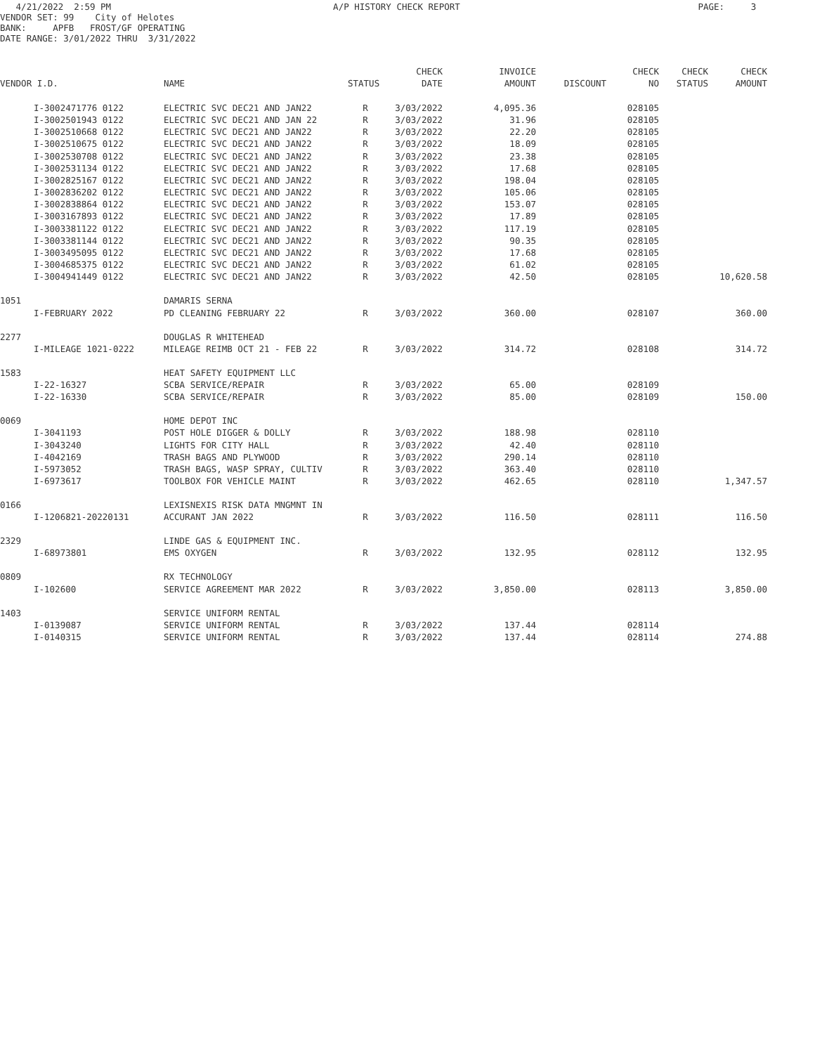4/21/2022 2:59 PM A/P HISTORY CHECK REPORT PAGE: 3 VENDOR SET: 99 City of Helotes BANK: APFB FROST/GF OPERATING DATE RANGE: 3/01/2022 THRU 3/31/2022
| | | | | CHECK | INVOICE | | CHECK | CHECK | CHECK |
| --- | --- | --- | --- | --- | --- | --- | --- | --- | --- |
| VENDOR I.D. | | NAME | STATUS | DATE | AMOUNT | DISCOUNT | NO | STATUS | AMOUNT |
| | I-3002471776 0122 | ELECTRIC SVC DEC21 AND JAN22 | R | 3/03/2022 | 4,095.36 | | 028105 | | |
| | I-3002501943 0122 | ELECTRIC SVC DEC21 AND JAN 22 | R | 3/03/2022 | 31.96 | | 028105 | | |
| | I-3002510668 0122 | ELECTRIC SVC DEC21 AND JAN22 | R | 3/03/2022 | 22.20 | | 028105 | | |
| | I-3002510675 0122 | ELECTRIC SVC DEC21 AND JAN22 | R | 3/03/2022 | 18.09 | | 028105 | | |
| | I-3002530708 0122 | ELECTRIC SVC DEC21 AND JAN22 | R | 3/03/2022 | 23.38 | | 028105 | | |
| | I-3002531134 0122 | ELECTRIC SVC DEC21 AND JAN22 | R | 3/03/2022 | 17.68 | | 028105 | | |
| | I-3002825167 0122 | ELECTRIC SVC DEC21 AND JAN22 | R | 3/03/2022 | 198.04 | | 028105 | | |
| | I-3002836202 0122 | ELECTRIC SVC DEC21 AND JAN22 | R | 3/03/2022 | 105.06 | | 028105 | | |
| | I-3002838864 0122 | ELECTRIC SVC DEC21 AND JAN22 | R | 3/03/2022 | 153.07 | | 028105 | | |
| | I-3003167893 0122 | ELECTRIC SVC DEC21 AND JAN22 | R | 3/03/2022 | 17.89 | | 028105 | | |
| | I-3003381122 0122 | ELECTRIC SVC DEC21 AND JAN22 | R | 3/03/2022 | 117.19 | | 028105 | | |
| | I-3003381144 0122 | ELECTRIC SVC DEC21 AND JAN22 | R | 3/03/2022 | 90.35 | | 028105 | | |
| | I-3003495095 0122 | ELECTRIC SVC DEC21 AND JAN22 | R | 3/03/2022 | 17.68 | | 028105 | | |
| | I-3004685375 0122 | ELECTRIC SVC DEC21 AND JAN22 | R | 3/03/2022 | 61.02 | | 028105 | | |
| | I-3004941449 0122 | ELECTRIC SVC DEC21 AND JAN22 | R | 3/03/2022 | 42.50 | | 028105 | | 10,620.58 |
| 1051 | | DAMARIS SERNA | | | | | | | |
| | I-FEBRUARY 2022 | PD CLEANING FEBRUARY 22 | R | 3/03/2022 | 360.00 | | 028107 | | 360.00 |
| 2277 | | DOUGLAS R WHITEHEAD | | | | | | | |
| | I-MILEAGE 1021-0222 | MILEAGE REIMB OCT 21 - FEB 22 | R | 3/03/2022 | 314.72 | | 028108 | | 314.72 |
| 1583 | | HEAT SAFETY EQUIPMENT LLC | | | | | | | |
| | I-22-16327 | SCBA SERVICE/REPAIR | R | 3/03/2022 | 65.00 | | 028109 | | |
| | I-22-16330 | SCBA SERVICE/REPAIR | R | 3/03/2022 | 85.00 | | 028109 | | 150.00 |
| 0069 | | HOME DEPOT INC | | | | | | | |
| | I-3041193 | POST HOLE DIGGER & DOLLY | R | 3/03/2022 | 188.98 | | 028110 | | |
| | I-3043240 | LIGHTS FOR CITY HALL | R | 3/03/2022 | 42.40 | | 028110 | | |
| | I-4042169 | TRASH BAGS AND PLYWOOD | R | 3/03/2022 | 290.14 | | 028110 | | |
| | I-5973052 | TRASH BAGS, WASP SPRAY, CULTIV | R | 3/03/2022 | 363.40 | | 028110 | | |
| | I-6973617 | TOOLBOX FOR VEHICLE MAINT | R | 3/03/2022 | 462.65 | | 028110 | | 1,347.57 |
| 0166 | | LEXISNEXIS RISK DATA MNGMNT IN | | | | | | | |
| | I-1206821-20220131 | ACCURANT JAN 2022 | R | 3/03/2022 | 116.50 | | 028111 | | 116.50 |
| 2329 | | LINDE GAS & EQUIPMENT INC. | | | | | | | |
| | I-68973801 | EMS OXYGEN | R | 3/03/2022 | 132.95 | | 028112 | | 132.95 |
| 0809 | | RX TECHNOLOGY | | | | | | | |
| | I-102600 | SERVICE AGREEMENT MAR 2022 | R | 3/03/2022 | 3,850.00 | | 028113 | | 3,850.00 |
| 1403 | | SERVICE UNIFORM RENTAL | | | | | | | |
| | I-0139087 | SERVICE UNIFORM RENTAL | R | 3/03/2022 | 137.44 | | 028114 | | |
| | I-0140315 | SERVICE UNIFORM RENTAL | R | 3/03/2022 | 137.44 | | 028114 | | 274.88 |